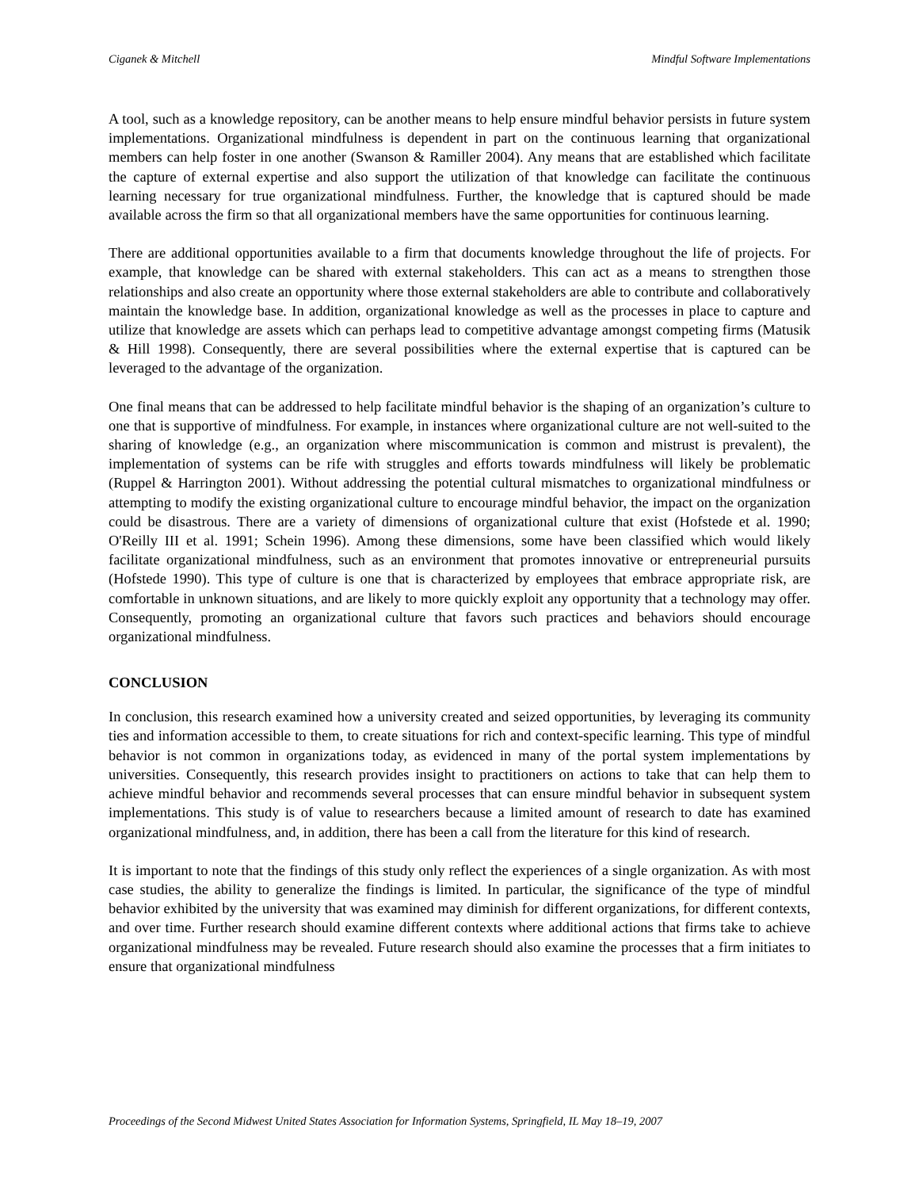Ciganek & Mitchell Mindful Software Implementations
A tool, such as a knowledge repository, can be another means to help ensure mindful behavior persists in future system implementations. Organizational mindfulness is dependent in part on the continuous learning that organizational members can help foster in one another (Swanson & Ramiller 2004). Any means that are established which facilitate the capture of external expertise and also support the utilization of that knowledge can facilitate the continuous learning necessary for true organizational mindfulness. Further, the knowledge that is captured should be made available across the firm so that all organizational members have the same opportunities for continuous learning.
There are additional opportunities available to a firm that documents knowledge throughout the life of projects. For example, that knowledge can be shared with external stakeholders. This can act as a means to strengthen those relationships and also create an opportunity where those external stakeholders are able to contribute and collaboratively maintain the knowledge base. In addition, organizational knowledge as well as the processes in place to capture and utilize that knowledge are assets which can perhaps lead to competitive advantage amongst competing firms (Matusik & Hill 1998). Consequently, there are several possibilities where the external expertise that is captured can be leveraged to the advantage of the organization.
One final means that can be addressed to help facilitate mindful behavior is the shaping of an organization’s culture to one that is supportive of mindfulness. For example, in instances where organizational culture are not well-suited to the sharing of knowledge (e.g., an organization where miscommunication is common and mistrust is prevalent), the implementation of systems can be rife with struggles and efforts towards mindfulness will likely be problematic (Ruppel & Harrington 2001). Without addressing the potential cultural mismatches to organizational mindfulness or attempting to modify the existing organizational culture to encourage mindful behavior, the impact on the organization could be disastrous. There are a variety of dimensions of organizational culture that exist (Hofstede et al. 1990; O'Reilly III et al. 1991; Schein 1996). Among these dimensions, some have been classified which would likely facilitate organizational mindfulness, such as an environment that promotes innovative or entrepreneurial pursuits (Hofstede 1990). This type of culture is one that is characterized by employees that embrace appropriate risk, are comfortable in unknown situations, and are likely to more quickly exploit any opportunity that a technology may offer. Consequently, promoting an organizational culture that favors such practices and behaviors should encourage organizational mindfulness.
CONCLUSION
In conclusion, this research examined how a university created and seized opportunities, by leveraging its community ties and information accessible to them, to create situations for rich and context-specific learning. This type of mindful behavior is not common in organizations today, as evidenced in many of the portal system implementations by universities. Consequently, this research provides insight to practitioners on actions to take that can help them to achieve mindful behavior and recommends several processes that can ensure mindful behavior in subsequent system implementations. This study is of value to researchers because a limited amount of research to date has examined organizational mindfulness, and, in addition, there has been a call from the literature for this kind of research.
It is important to note that the findings of this study only reflect the experiences of a single organization. As with most case studies, the ability to generalize the findings is limited. In particular, the significance of the type of mindful behavior exhibited by the university that was examined may diminish for different organizations, for different contexts, and over time. Further research should examine different contexts where additional actions that firms take to achieve organizational mindfulness may be revealed. Future research should also examine the processes that a firm initiates to ensure that organizational mindfulness
Proceedings of the Second Midwest United States Association for Information Systems, Springfield, IL May 18–19, 2007